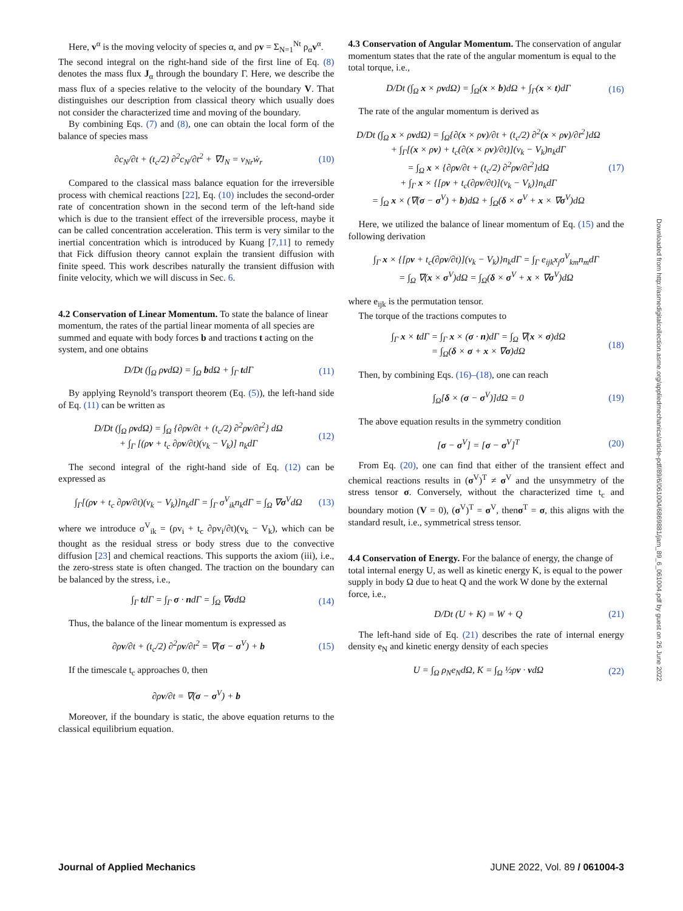Here, v<sup>α</sup> is the moving velocity of species α, and ρv = Σ<sub>N=1</sub><sup>Nt</sup> ρ<sub>α</sub>v<sup>α</sup>.
The second integral on the right-hand side of the first line of Eq. (8) denotes the mass flux J<sub>α</sub> through the boundary Γ. Here, we describe the mass flux of a species relative to the velocity of the boundary V. That distinguishes our description from classical theory which usually does not consider the characterized time and moving of the boundary.
By combining Eqs. (7) and (8), one can obtain the local form of the balance of species mass
∂c<sub>N</sub>/∂t + (t<sub>c</sub>/2) ∂<sup>2</sup>c<sub>N</sub>/∂t<sup>2</sup> + ∇J<sub>N</sub> = ν<sub>Nr</sub>ẇ<sub>r</sub> (10)
Compared to the classical mass balance equation for the irreversible process with chemical reactions [22], Eq. (10) includes the second-order rate of concentration shown in the second term of the left-hand side which is due to the transient effect of the irreversible process, maybe it can be called concentration acceleration. This term is very similar to the inertial concentration which is introduced by Kuang [7,11] to remedy that Fick diffusion theory cannot explain the transient diffusion with finite speed. This work describes naturally the transient diffusion with finite velocity, which we will discuss in Sec. 6.
4.2 Conservation of Linear Momentum.
To state the balance of linear momentum, the rates of the partial linear momenta of all species are summed and equate with body forces b and tractions t acting on the system, and one obtains
D/Dt (∫<sub>Ω</sub> ρvdΩ) = ∫<sub>Ω</sub> bdΩ + ∫<sub>Γ</sub> tdΓ (11)
By applying Reynold’s transport theorem (Eq. (5)), the left-hand side of Eq. (11) can be written as
D/Dt (∫<sub>Ω</sub> ρvdΩ) = ∫<sub>Ω</sub> {∂ρv/∂t + (t<sub>c</sub>/2) ∂<sup>2</sup>ρv/∂t<sup>2</sup>} dΩ
+ ∫<sub>Γ</sub> [(ρv + t<sub>c</sub> ∂ρv/∂t)(v<sub>k</sub> − V<sub>k</sub>)] n<sub>k</sub>dΓ (12)
The second integral of the right-hand side of Eq. (12) can be expressed as
∫<sub>Γ</sub>[(ρv + t<sub>c</sub> ∂ρv/∂t)(v<sub>k</sub> − V<sub>k</sub>)]n<sub>k</sub>dΓ = ∫<sub>Γ</sub> σ<sup>V</sup><sub>ik</sub>n<sub>k</sub>dΓ = ∫<sub>Ω</sub> ∇σ<sup>V</sup>dΩ (13)
where we introduce σ<sup>V</sup><sub>ik</sub> = (ρv<sub>i</sub> + t<sub>c</sub> ∂ρv<sub>i</sub>/∂t)(v<sub>k</sub> − V<sub>k</sub>), which can be thought as the residual stress or body stress due to the convective diffusion [23] and chemical reactions. This supports the axiom (iii), i.e., the zero-stress state is often changed. The traction on the boundary can be balanced by the stress, i.e.,
∫<sub>Γ</sub> tdΓ = ∫<sub>Γ</sub> σ · ndΓ = ∫<sub>Ω</sub> ∇σdΩ (14)
Thus, the balance of the linear momentum is expressed as
∂ρv/∂t + (t<sub>c</sub>/2) ∂<sup>2</sup>ρv/∂t<sup>2</sup> = ∇(σ − σ<sup>V</sup>) + b (15)
If the timescale t<sub>c</sub> approaches 0, then
∂ρv/∂t = ∇(σ − σ<sup>V</sup>) + b
Moreover, if the boundary is static, the above equation returns to the classical equilibrium equation.
4.3 Conservation of Angular Momentum.
The conservation of angular momentum states that the rate of the angular momentum is equal to the total torque, i.e.,
D/Dt (∫<sub>Ω</sub> x × ρvdΩ) = ∫<sub>Ω</sub>(x × b)dΩ + ∫<sub>Γ</sub>(x × t)dΓ (16)
The rate of the angular momentum is derived as
D/Dt (∫<sub>Ω</sub> x × ρvdΩ) = ∫<sub>Ω</sub>{∂(x × ρv)/∂t + (t<sub>c</sub>/2) ∂<sup>2</sup>(x × ρv)/∂t<sup>2</sup>}dΩ
+ ∫<sub>Γ</sub>[(x × ρv) + t<sub>c</sub>(∂(x × ρv)/∂t)](v<sub>k</sub> − V<sub>k</sub>)n<sub>k</sub>dΓ
= ∫<sub>Ω</sub> x × {∂ρv/∂t + (t<sub>c</sub>/2) ∂<sup>2</sup>ρv/∂t<sup>2</sup>}dΩ
+ ∫<sub>Γ</sub> x × {[ρv + t<sub>c</sub>(∂ρv/∂t)](v<sub>k</sub> − V<sub>k</sub>)}n<sub>k</sub>dΓ
= ∫<sub>Ω</sub> x × (∇(σ − σ<sup>V</sup>) + b)dΩ + ∫<sub>Ω</sub>(δ × σ<sup>V</sup> + x × ∇σ<sup>V</sup>)dΩ (17)
Here, we utilized the balance of linear momentum of Eq. (15) and the following derivation
∫<sub>Γ</sub> x × {[ρv + t<sub>c</sub>(∂ρv/∂t)](v<sub>k</sub> − V<sub>k</sub>)}n<sub>k</sub>dΓ = ∫<sub>Γ</sub> e<sub>ijk</sub>x<sub>j</sub>σ<sup>V</sup><sub>km</sub>n<sub>m</sub>dΓ
= ∫<sub>Ω</sub> ∇(x × σ<sup>V</sup>)dΩ = ∫<sub>Ω</sub>(δ × σ<sup>V</sup> + x × ∇σ<sup>V</sup>)dΩ
where e<sub>ijk</sub> is the permutation tensor.
The torque of the tractions computes to
∫<sub>Γ</sub> x × tdΓ = ∫<sub>Γ</sub> x × (σ · n)dΓ = ∫<sub>Ω</sub> ∇(x × σ)dΩ
= ∫<sub>Ω</sub>(δ × σ + x × ∇σ)dΩ (18)
Then, by combining Eqs. (16)–(18), one can reach
∫<sub>Ω</sub>[δ × (σ − σ<sup>V</sup>)]dΩ = 0 (19)
The above equation results in the symmetry condition
[σ − σ<sup>V</sup>] = [σ − σ<sup>V</sup>]<sup>T</sup> (20)
From Eq. (20), one can find that either of the transient effect and chemical reactions results in (σ<sup>V</sup>)<sup>T</sup> ≠ σ<sup>V</sup> and the unsymmetry of the stress tensor σ. Conversely, without the characterized time t<sub>c</sub> and boundary motion (V = 0), (σ<sup>V</sup>)<sup>T</sup> = σ<sup>V</sup>, thenσ<sup>T</sup> = σ, this aligns with the standard result, i.e., symmetrical stress tensor.
4.4 Conservation of Energy.
For the balance of energy, the change of total internal energy U, as well as kinetic energy K, is equal to the power supply in body Ω due to heat Q and the work W done by the external force, i.e.,
D/Dt (U + K) = W + Q (21)
The left-hand side of Eq. (21) describes the rate of internal energy density e<sub>N</sub> and kinetic energy density of each species
U = ∫<sub>Ω</sub> ρ<sub>N</sub>e<sub>N</sub>dΩ, K = ∫<sub>Ω</sub> ½ρv · vdΩ (22)
Downloaded from http://asmedigitalcollection.asme.org/appliedmechanics/article-pdf/89/6/061004/6869881/jam_89_6_061004.pdf by guest on 26 June 2022
Journal of Applied Mechanics JUNE 2022, Vol. 89 / 061004-3